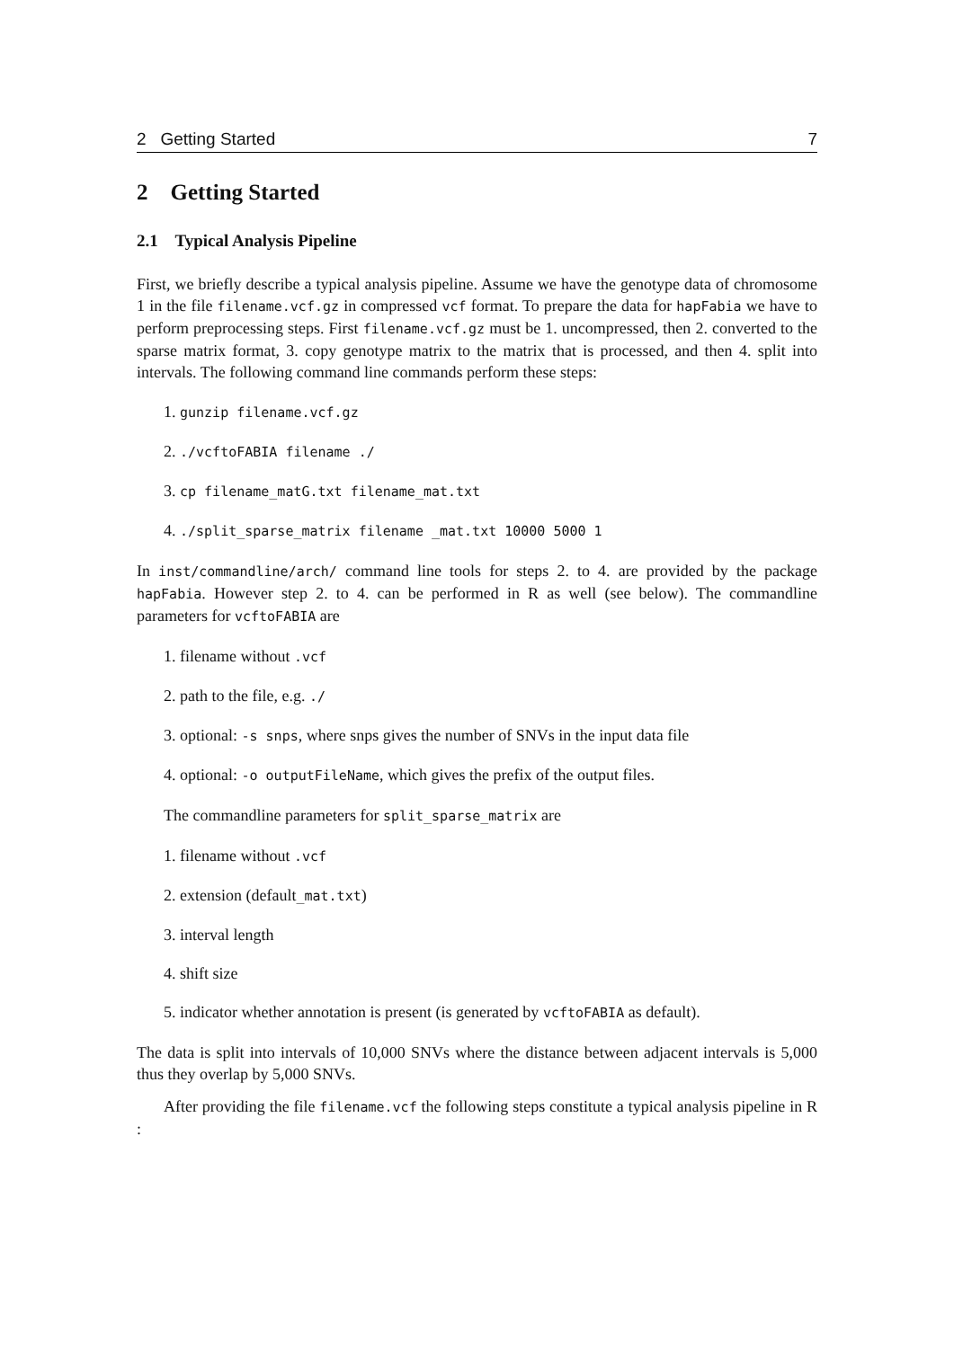2 Getting Started 7
2 Getting Started
2.1 Typical Analysis Pipeline
First, we briefly describe a typical analysis pipeline. Assume we have the genotype data of chromosome 1 in the file filename.vcf.gz in compressed vcf format. To prepare the data for hapFabia we have to perform preprocessing steps. First filename.vcf.gz must be 1. uncompressed, then 2. converted to the sparse matrix format, 3. copy genotype matrix to the matrix that is processed, and then 4. split into intervals. The following command line commands perform these steps:
1. gunzip filename.vcf.gz
2. ./vcftoFABIA filename ./
3. cp filename_matG.txt filename_mat.txt
4. ./split_sparse_matrix filename _mat.txt 10000 5000 1
In inst/commandline/arch/ command line tools for steps 2. to 4. are provided by the package hapFabia. However step 2. to 4. can be performed in R as well (see below). The commandline parameters for vcftoFABIA are
1. filename without .vcf
2. path to the file, e.g. ./
3. optional: -s snps, where snps gives the number of SNVs in the input data file
4. optional: -o outputFileName, which gives the prefix of the output files.
The commandline parameters for split_sparse_matrix are
1. filename without .vcf
2. extension (default_mat.txt)
3. interval length
4. shift size
5. indicator whether annotation is present (is generated by vcftoFABIA as default).
The data is split into intervals of 10,000 SNVs where the distance between adjacent intervals is 5,000 thus they overlap by 5,000 SNVs.
After providing the file filename.vcf the following steps constitute a typical analysis pipeline in R :